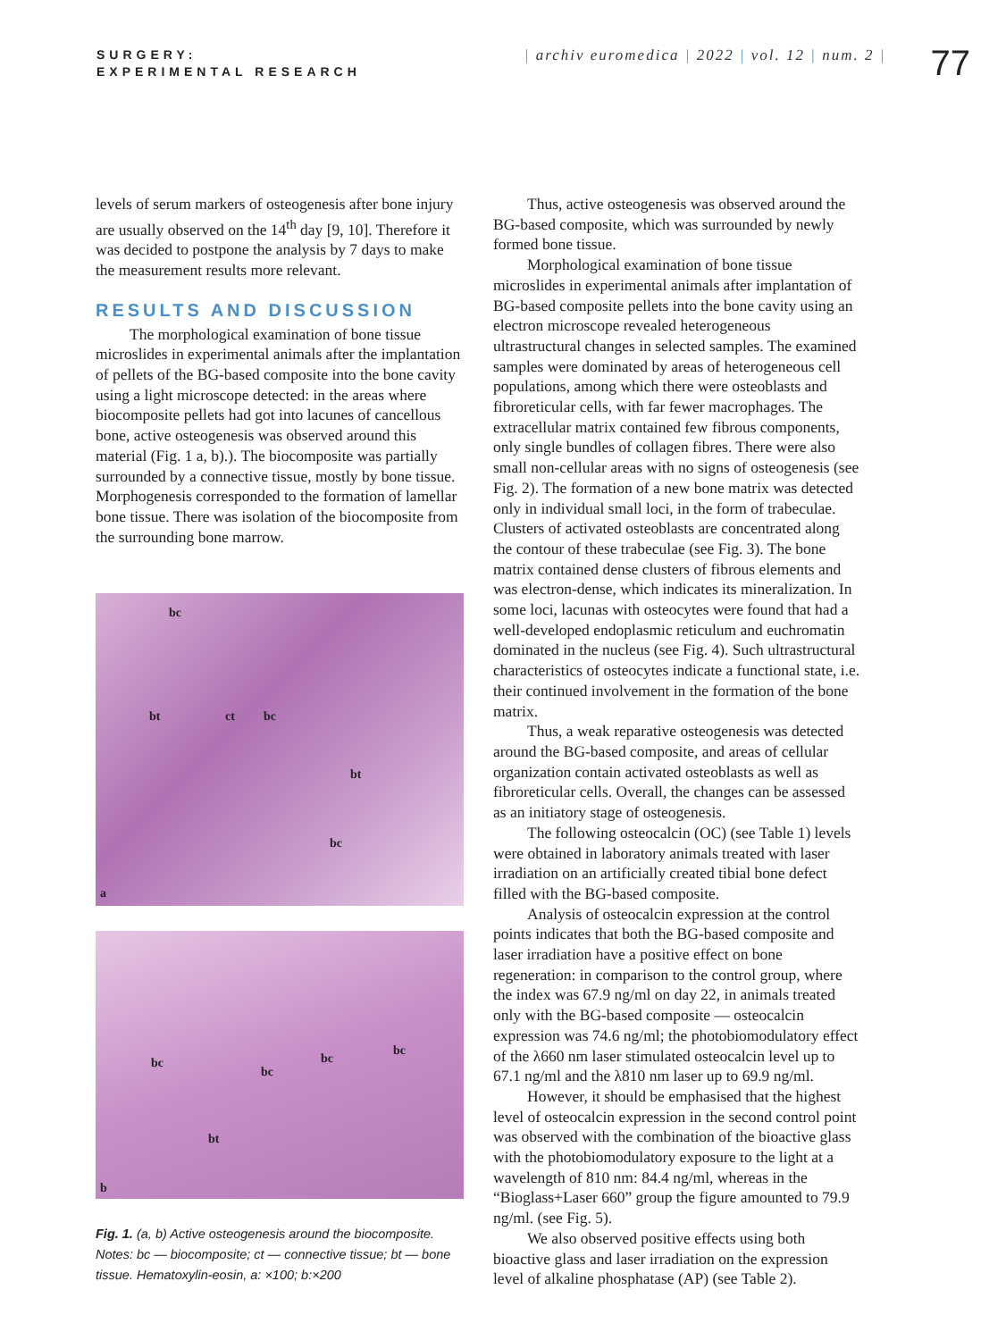SURGERY:
EXPERIMENTAL RESEARCH
| archiv euromedica | 2022 | vol. 12 | num. 2 |
77
levels of serum markers of osteogenesis after bone injury are usually observed on the 14<sup>th</sup> day [9, 10]. Therefore it was decided to postpone the analysis by 7 days to make the measurement results more relevant.
RESULTS AND DISCUSSION
The morphological examination of bone tissue microslides in experimental animals after the implantation of pellets of the BG-based composite into the bone cavity using a light microscope detected: in the areas where biocomposite pellets had got into lacunes of cancellous bone, active osteogenesis was observed around this material (Fig. 1 a, b).). The biocomposite was partially surrounded by a connective tissue, mostly by bone tissue. Morphogenesis corresponded to the formation of lamellar bone tissue. There was isolation of the biocomposite from the surrounding bone marrow.
bc
bt ct bc
bt
bc
a
bc
bc
bc
bc
bt
b
Fig. 1. (a, b) Active osteogenesis around the biocomposite. Notes: bc — biocomposite; ct — connective tissue; bt — bone tissue. Hematoxylin-eosin, a: ×100; b:×200
Thus, active osteogenesis was observed around the BG-based composite, which was surrounded by newly formed bone tissue.
Morphological examination of bone tissue microslides in experimental animals after implantation of BG-based composite pellets into the bone cavity using an electron microscope revealed heterogeneous ultrastructural changes in selected samples. The examined samples were dominated by areas of heterogeneous cell populations, among which there were osteoblasts and fibroreticular cells, with far fewer macrophages. The extracellular matrix contained few fibrous components, only single bundles of collagen fibres. There were also small non-cellular areas with no signs of osteogenesis (see Fig. 2). The formation of a new bone matrix was detected only in individual small loci, in the form of trabeculae. Clusters of activated osteoblasts are concentrated along the contour of these trabeculae (see Fig. 3). The bone matrix contained dense clusters of fibrous elements and was electron-dense, which indicates its mineralization. In some loci, lacunas with osteocytes were found that had a well-developed endoplasmic reticulum and euchromatin dominated in the nucleus (see Fig. 4). Such ultrastructural characteristics of osteocytes indicate a functional state, i.e. their continued involvement in the formation of the bone matrix.
Thus, a weak reparative osteogenesis was detected around the BG-based composite, and areas of cellular organization contain activated osteoblasts as well as fibroreticular cells. Overall, the changes can be assessed as an initiatory stage of osteogenesis.
The following osteocalcin (OC) (see Table 1) levels were obtained in laboratory animals treated with laser irradiation on an artificially created tibial bone defect filled with the BG-based composite.
Analysis of osteocalcin expression at the control points indicates that both the BG-based composite and laser irradiation have a positive effect on bone regeneration: in comparison to the control group, where the index was 67.9 ng/ml on day 22, in animals treated only with the BG-based composite — osteocalcin expression was 74.6 ng/ml; the photobiomodulatory effect of the λ660 nm laser stimulated osteocalcin level up to 67.1 ng/ml and the λ810 nm laser up to 69.9 ng/ml.
However, it should be emphasised that the highest level of osteocalcin expression in the second control point was observed with the combination of the bioactive glass with the photobiomodulatory exposure to the light at a wavelength of 810 nm: 84.4 ng/ml, whereas in the “Bioglass+Laser 660” group the figure amounted to 79.9 ng/ml. (see Fig. 5).
We also observed positive effects using both bioactive glass and laser irradiation on the expression level of alkaline phosphatase (AP) (see Table 2).